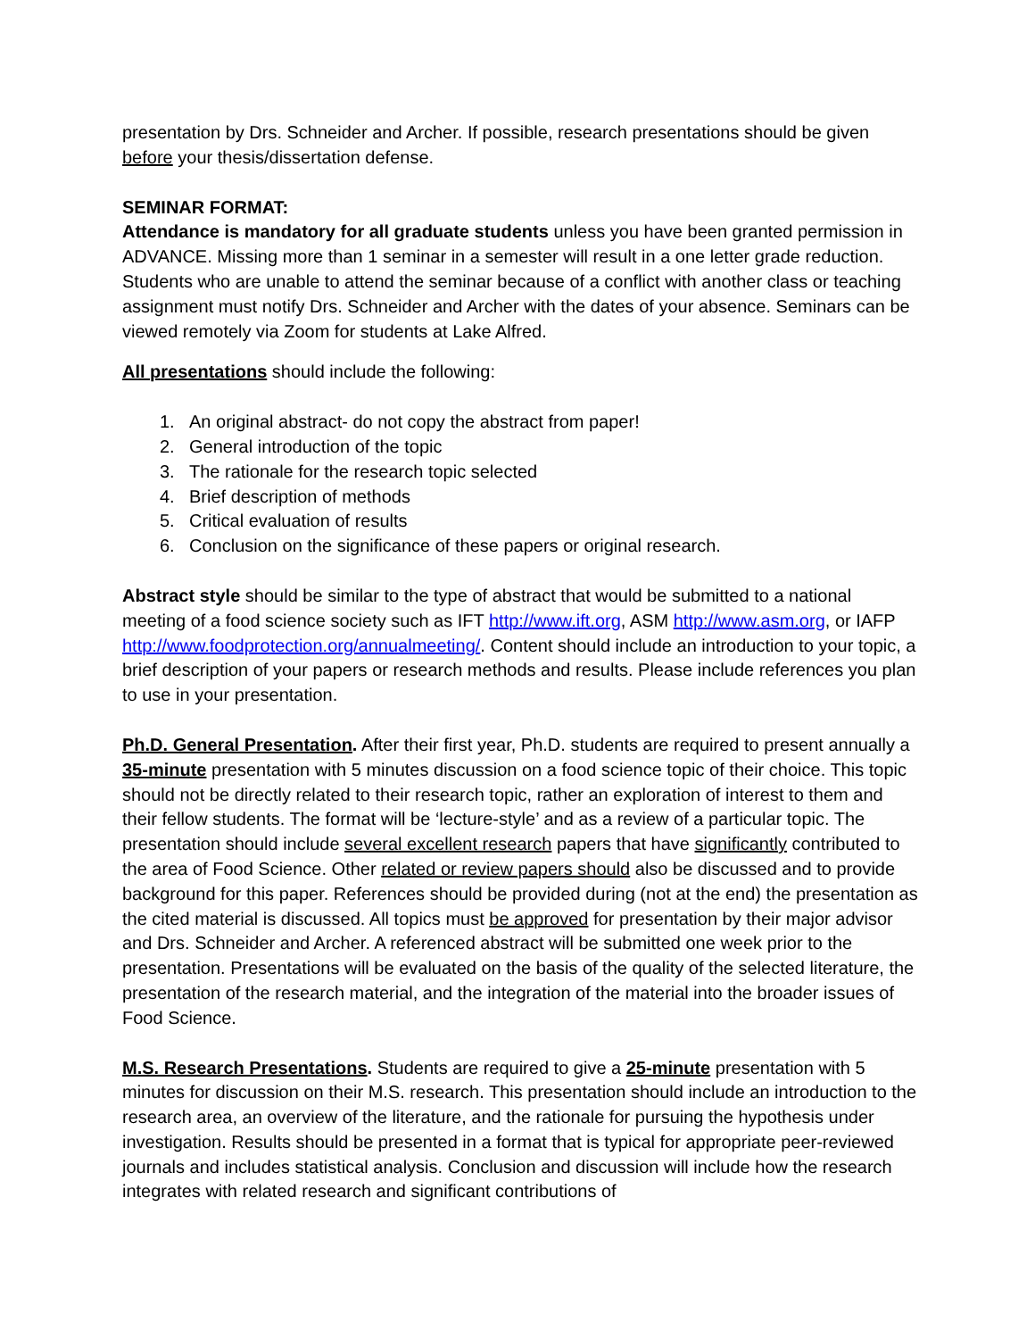presentation by Drs. Schneider and Archer. If possible, research presentations should be given before your thesis/dissertation defense.
SEMINAR FORMAT:
Attendance is mandatory for all graduate students unless you have been granted permission in ADVANCE. Missing more than 1 seminar in a semester will result in a one letter grade reduction. Students who are unable to attend the seminar because of a conflict with another class or teaching assignment must notify Drs. Schneider and Archer with the dates of your absence. Seminars can be viewed remotely via Zoom for students at Lake Alfred.
All presentations should include the following:
1. An original abstract- do not copy the abstract from paper!
2. General introduction of the topic
3. The rationale for the research topic selected
4. Brief description of methods
5. Critical evaluation of results
6. Conclusion on the significance of these papers or original research.
Abstract style should be similar to the type of abstract that would be submitted to a national meeting of a food science society such as IFT http://www.ift.org, ASM http://www.asm.org, or IAFP http://www.foodprotection.org/annualmeeting/. Content should include an introduction to your topic, a brief description of your papers or research methods and results. Please include references you plan to use in your presentation.
Ph.D. General Presentation. After their first year, Ph.D. students are required to present annually a 35-minute presentation with 5 minutes discussion on a food science topic of their choice. This topic should not be directly related to their research topic, rather an exploration of interest to them and their fellow students. The format will be ‘lecture-style’ and as a review of a particular topic. The presentation should include several excellent research papers that have significantly contributed to the area of Food Science. Other related or review papers should also be discussed and to provide background for this paper. References should be provided during (not at the end) the presentation as the cited material is discussed. All topics must be approved for presentation by their major advisor and Drs. Schneider and Archer. A referenced abstract will be submitted one week prior to the presentation. Presentations will be evaluated on the basis of the quality of the selected literature, the presentation of the research material, and the integration of the material into the broader issues of Food Science.
M.S. Research Presentations. Students are required to give a 25-minute presentation with 5 minutes for discussion on their M.S. research. This presentation should include an introduction to the research area, an overview of the literature, and the rationale for pursuing the hypothesis under investigation. Results should be presented in a format that is typical for appropriate peer-reviewed journals and includes statistical analysis. Conclusion and discussion will include how the research integrates with related research and significant contributions of